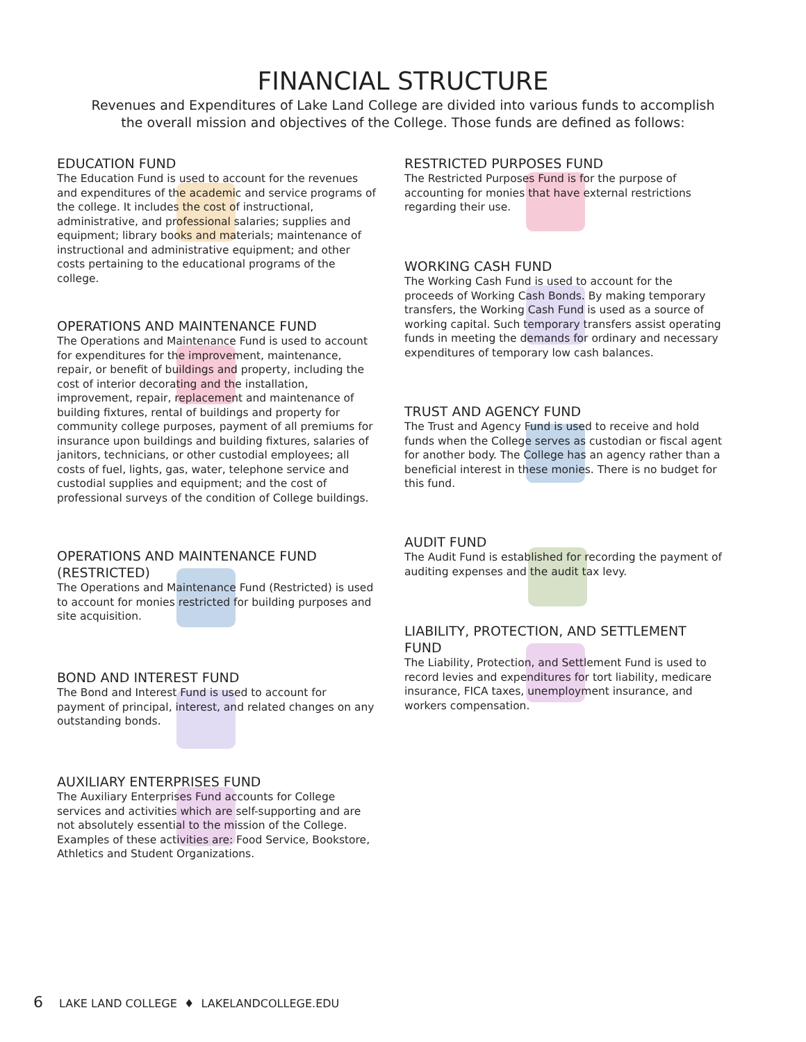FINANCIAL STRUCTURE
Revenues and Expenditures of Lake Land College are divided into various funds to accomplish
the overall mission and objectives of the College. Those funds are defined as follows:
EDUCATION FUND
The Education Fund is used to account for the revenues and expenditures of the academic and service programs of the college. It includes the cost of instructional, administrative, and professional salaries; supplies and equipment; library books and materials; maintenance of instructional and administrative equipment; and other costs pertaining to the educational programs of the college.
OPERATIONS AND MAINTENANCE FUND
The Operations and Maintenance Fund is used to account for expenditures for the improvement, maintenance, repair, or benefit of buildings and property, including the cost of interior decorating and the installation, improvement, repair, replacement and maintenance of building fixtures, rental of buildings and property for community college purposes, payment of all premiums for insurance upon buildings and building fixtures, salaries of janitors, technicians, or other custodial employees; all costs of fuel, lights, gas, water, telephone service and custodial supplies and equipment; and the cost of professional surveys of the condition of College buildings.
OPERATIONS AND MAINTENANCE FUND (RESTRICTED)
The Operations and Maintenance Fund (Restricted) is used to account for monies restricted for building purposes and site acquisition.
BOND AND INTEREST FUND
The Bond and Interest Fund is used to account for payment of principal, interest, and related changes on any outstanding bonds.
AUXILIARY ENTERPRISES FUND
The Auxiliary Enterprises Fund accounts for College services and activities which are self-supporting and are not absolutely essential to the mission of the College. Examples of these activities are: Food Service, Bookstore, Athletics and Student Organizations.
RESTRICTED PURPOSES FUND
The Restricted Purposes Fund is for the purpose of accounting for monies that have external restrictions regarding their use.
WORKING CASH FUND
The Working Cash Fund is used to account for the proceeds of Working Cash Bonds. By making temporary transfers, the Working Cash Fund is used as a source of working capital. Such temporary transfers assist operating funds in meeting the demands for ordinary and necessary expenditures of temporary low cash balances.
TRUST AND AGENCY FUND
The Trust and Agency Fund is used to receive and hold funds when the College serves as custodian or fiscal agent for another body. The College has an agency rather than a beneficial interest in these monies. There is no budget for this fund.
AUDIT FUND
The Audit Fund is established for recording the payment of auditing expenses and the audit tax levy.
LIABILITY, PROTECTION, AND SETTLEMENT FUND
The Liability, Protection, and Settlement Fund is used to record levies and expenditures for tort liability, medicare insurance, FICA taxes, unemployment insurance, and workers compensation.
6 LAKE LAND COLLEGE ♦ LAKELANDCOLLEGE.EDU